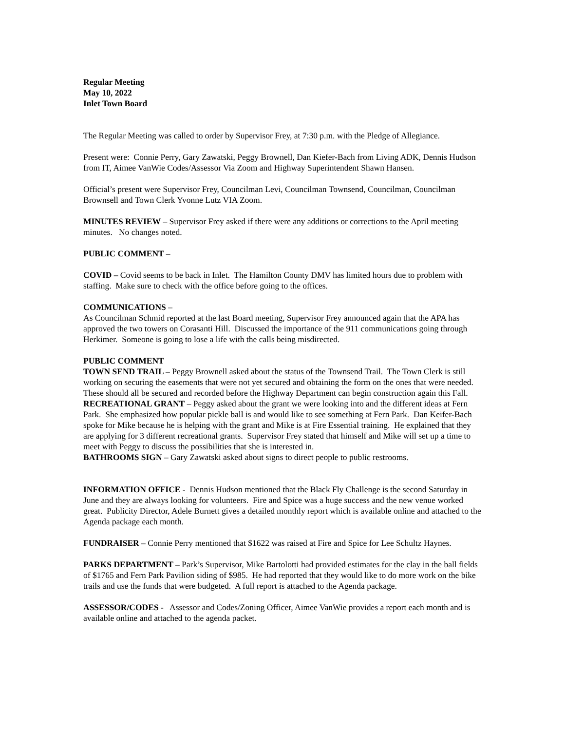Regular Meeting
May 10, 2022
Inlet Town Board
The Regular Meeting was called to order by Supervisor Frey, at 7:30 p.m. with the Pledge of Allegiance.
Present were: Connie Perry, Gary Zawatski, Peggy Brownell, Dan Kiefer-Bach from Living ADK, Dennis Hudson from IT, Aimee VanWie Codes/Assessor Via Zoom and Highway Superintendent Shawn Hansen.
Official’s present were Supervisor Frey, Councilman Levi, Councilman Townsend, Councilman, Councilman Brownsell and Town Clerk Yvonne Lutz VIA Zoom.
MINUTES REVIEW – Supervisor Frey asked if there were any additions or corrections to the April meeting minutes. No changes noted.
PUBLIC COMMENT –
COVID – Covid seems to be back in Inlet. The Hamilton County DMV has limited hours due to problem with staffing. Make sure to check with the office before going to the offices.
COMMUNICATIONS –
As Councilman Schmid reported at the last Board meeting, Supervisor Frey announced again that the APA has approved the two towers on Corasanti Hill. Discussed the importance of the 911 communications going through Herkimer. Someone is going to lose a life with the calls being misdirected.
PUBLIC COMMENT
TOWN SEND TRAIL – Peggy Brownell asked about the status of the Townsend Trail. The Town Clerk is still working on securing the easements that were not yet secured and obtaining the form on the ones that were needed. These should all be secured and recorded before the Highway Department can begin construction again this Fall.
RECREATIONAL GRANT – Peggy asked about the grant we were looking into and the different ideas at Fern Park. She emphasized how popular pickle ball is and would like to see something at Fern Park. Dan Keifer-Bach spoke for Mike because he is helping with the grant and Mike is at Fire Essential training. He explained that they are applying for 3 different recreational grants. Supervisor Frey stated that himself and Mike will set up a time to meet with Peggy to discuss the possibilities that she is interested in.
BATHROOMS SIGN – Gary Zawatski asked about signs to direct people to public restrooms.
INFORMATION OFFICE - Dennis Hudson mentioned that the Black Fly Challenge is the second Saturday in June and they are always looking for volunteers. Fire and Spice was a huge success and the new venue worked great. Publicity Director, Adele Burnett gives a detailed monthly report which is available online and attached to the Agenda package each month.
FUNDRAISER – Connie Perry mentioned that $1622 was raised at Fire and Spice for Lee Schultz Haynes.
PARKS DEPARTMENT – Park’s Supervisor, Mike Bartolotti had provided estimates for the clay in the ball fields of $1765 and Fern Park Pavilion siding of $985. He had reported that they would like to do more work on the bike trails and use the funds that were budgeted. A full report is attached to the Agenda package.
ASSESSOR/CODES - Assessor and Codes/Zoning Officer, Aimee VanWie provides a report each month and is available online and attached to the agenda packet.